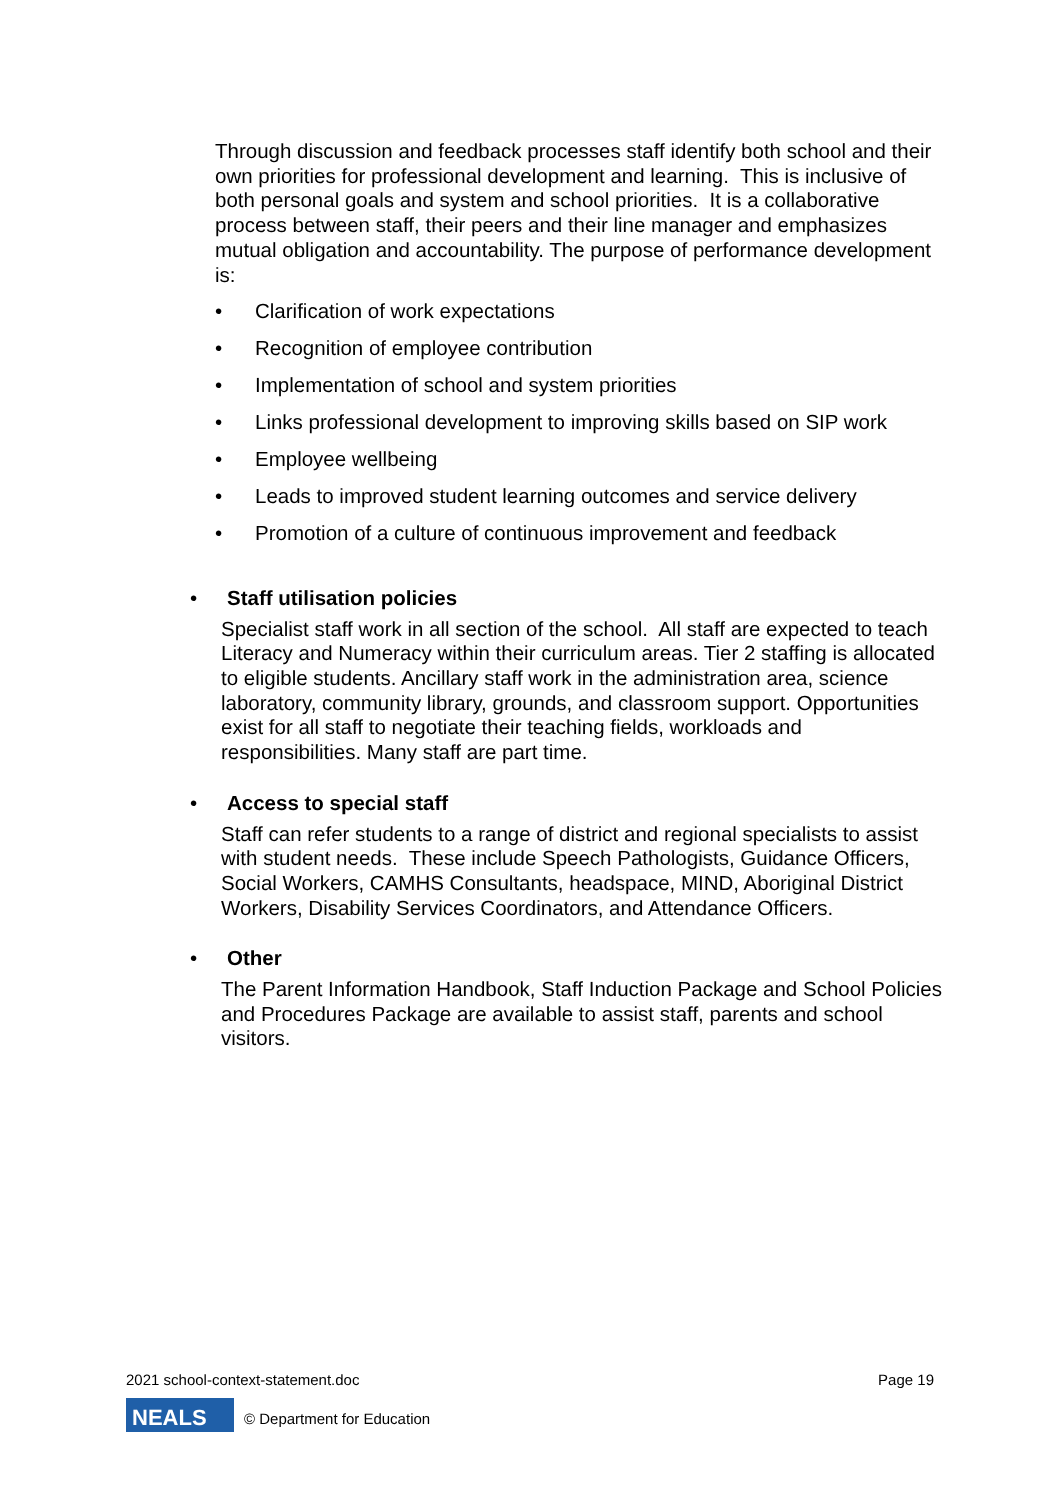Through discussion and feedback processes staff identify both school and their own priorities for professional development and learning. This is inclusive of both personal goals and system and school priorities. It is a collaborative process between staff, their peers and their line manager and emphasizes mutual obligation and accountability. The purpose of performance development is:
• Clarification of work expectations
• Recognition of employee contribution
• Implementation of school and system priorities
• Links professional development to improving skills based on SIP work
• Employee wellbeing
• Leads to improved student learning outcomes and service delivery
• Promotion of a culture of continuous improvement and feedback
• Staff utilisation policies
Specialist staff work in all section of the school. All staff are expected to teach Literacy and Numeracy within their curriculum areas. Tier 2 staffing is allocated to eligible students. Ancillary staff work in the administration area, science laboratory, community library, grounds, and classroom support. Opportunities exist for all staff to negotiate their teaching fields, workloads and responsibilities. Many staff are part time.
• Access to special staff
Staff can refer students to a range of district and regional specialists to assist with student needs. These include Speech Pathologists, Guidance Officers, Social Workers, CAMHS Consultants, headspace, MIND, Aboriginal District Workers, Disability Services Coordinators, and Attendance Officers.
• Other
The Parent Information Handbook, Staff Induction Package and School Policies and Procedures Package are available to assist staff, parents and school visitors.
2021 school-context-statement.doc Page 19
NEALS
© Department for Education